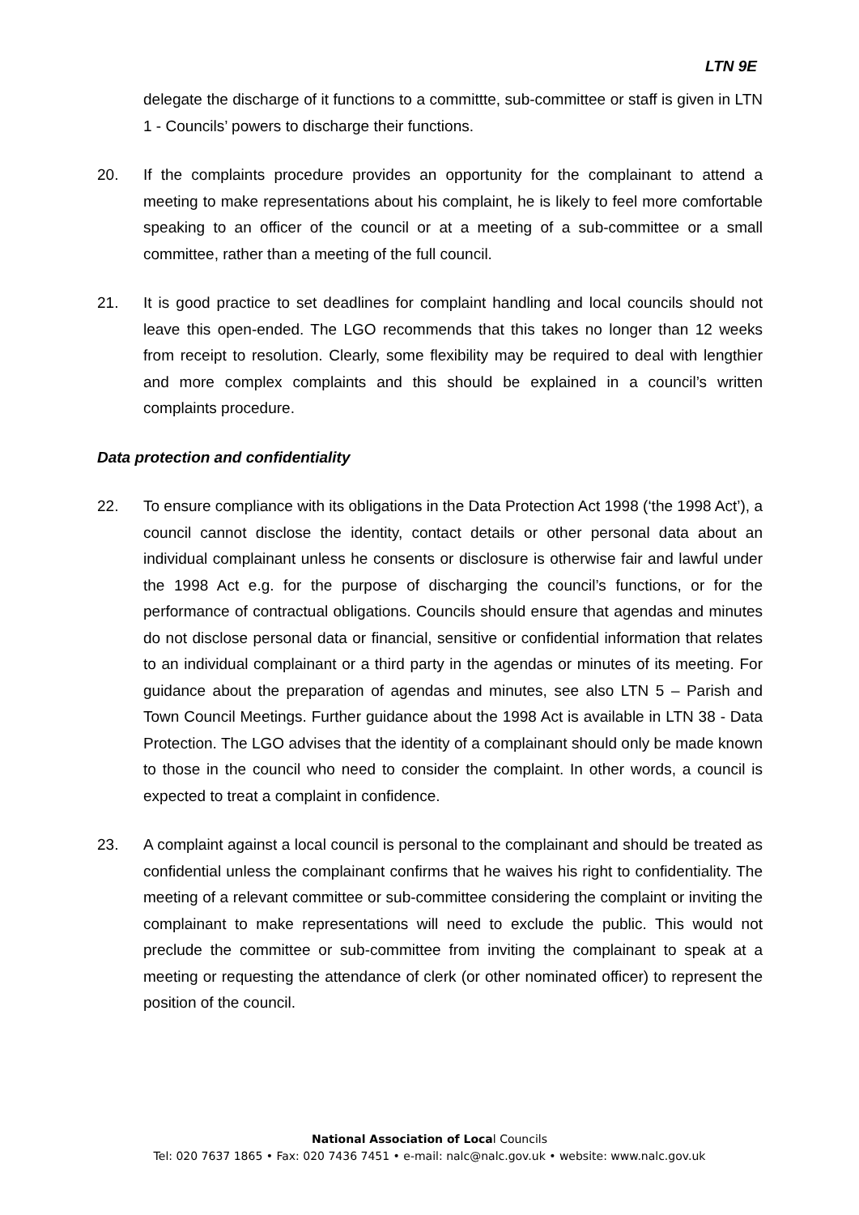LTN 9E
delegate the discharge of it functions to a committte, sub-committee or staff is given in LTN 1 - Councils’ powers to discharge their functions.
20. If the complaints procedure provides an opportunity for the complainant to attend a meeting to make representations about his complaint, he is likely to feel more comfortable speaking to an officer of the council or at a meeting of a sub-committee or a small committee, rather than a meeting of the full council.
21. It is good practice to set deadlines for complaint handling and local councils should not leave this open-ended. The LGO recommends that this takes no longer than 12 weeks from receipt to resolution. Clearly, some flexibility may be required to deal with lengthier and more complex complaints and this should be explained in a council’s written complaints procedure.
Data protection and confidentiality
22. To ensure compliance with its obligations in the Data Protection Act 1998 (‘the 1998 Act’), a council cannot disclose the identity, contact details or other personal data about an individual complainant unless he consents or disclosure is otherwise fair and lawful under the 1998 Act e.g. for the purpose of discharging the council’s functions, or for the performance of contractual obligations. Councils should ensure that agendas and minutes do not disclose personal data or financial, sensitive or confidential information that relates to an individual complainant or a third party in the agendas or minutes of its meeting. For guidance about the preparation of agendas and minutes, see also LTN 5 – Parish and Town Council Meetings. Further guidance about the 1998 Act is available in LTN 38 - Data Protection. The LGO advises that the identity of a complainant should only be made known to those in the council who need to consider the complaint. In other words, a council is expected to treat a complaint in confidence.
23. A complaint against a local council is personal to the complainant and should be treated as confidential unless the complainant confirms that he waives his right to confidentiality. The meeting of a relevant committee or sub-committee considering the complaint or inviting the complainant to make representations will need to exclude the public. This would not preclude the committee or sub-committee from inviting the complainant to speak at a meeting or requesting the attendance of clerk (or other nominated officer) to represent the position of the council.
National Association of Local Councils
Tel: 020 7637 1865 • Fax: 020 7436 7451 • e-mail: nalc@nalc.gov.uk • website: www.nalc.gov.uk